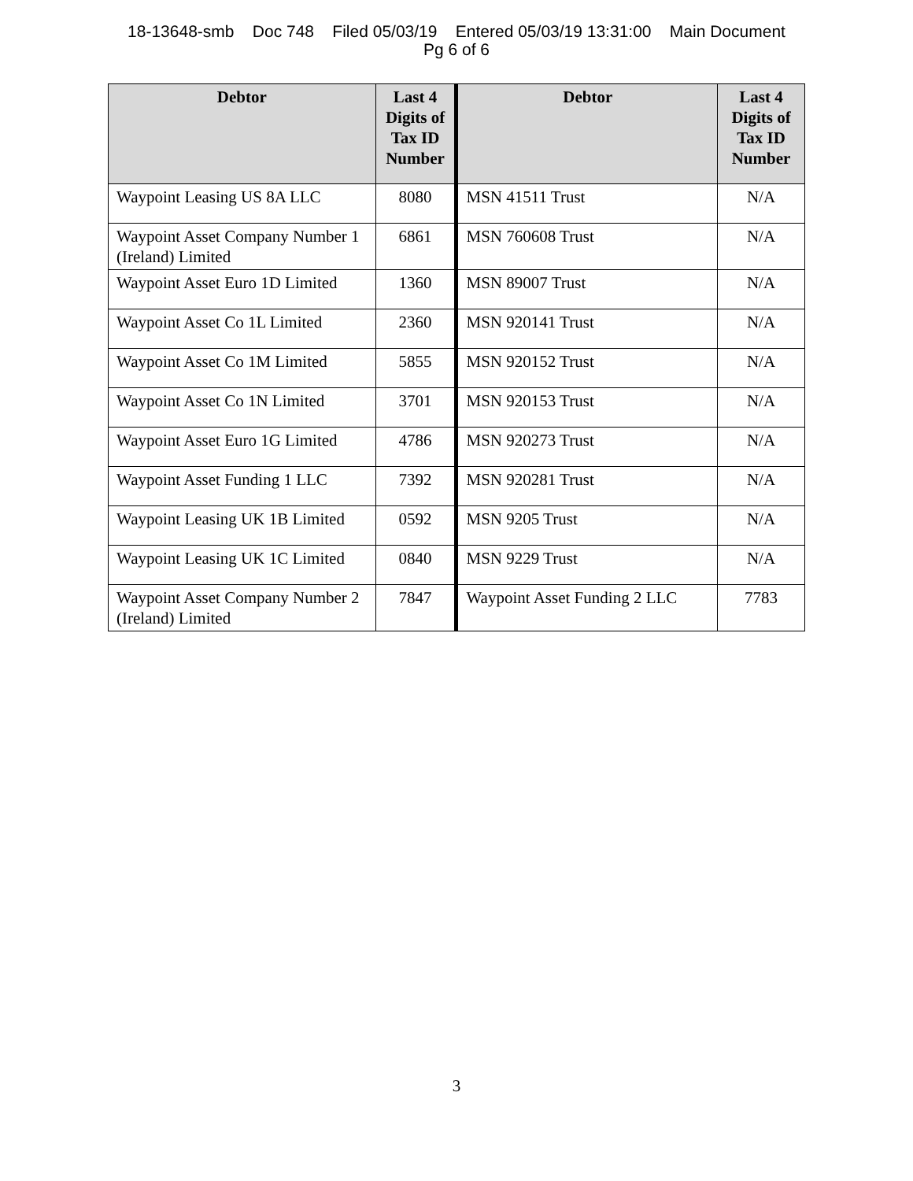18-13648-smb Doc 748 Filed 05/03/19 Entered 05/03/19 13:31:00 Main Document
Pg 6 of 6
| Debtor | Last 4 Digits of Tax ID Number | Debtor | Last 4 Digits of Tax ID Number |
| --- | --- | --- | --- |
| Waypoint Leasing US 8A LLC | 8080 | MSN 41511 Trust | N/A |
| Waypoint Asset Company Number 1 (Ireland) Limited | 6861 | MSN 760608 Trust | N/A |
| Waypoint Asset Euro 1D Limited | 1360 | MSN 89007 Trust | N/A |
| Waypoint Asset Co 1L Limited | 2360 | MSN 920141 Trust | N/A |
| Waypoint Asset Co 1M Limited | 5855 | MSN 920152 Trust | N/A |
| Waypoint Asset Co 1N Limited | 3701 | MSN 920153 Trust | N/A |
| Waypoint Asset Euro 1G Limited | 4786 | MSN 920273 Trust | N/A |
| Waypoint Asset Funding 1 LLC | 7392 | MSN 920281 Trust | N/A |
| Waypoint Leasing UK 1B Limited | 0592 | MSN 9205 Trust | N/A |
| Waypoint Leasing UK 1C Limited | 0840 | MSN 9229 Trust | N/A |
| Waypoint Asset Company Number 2 (Ireland) Limited | 7847 | Waypoint Asset Funding 2 LLC | 7783 |
3